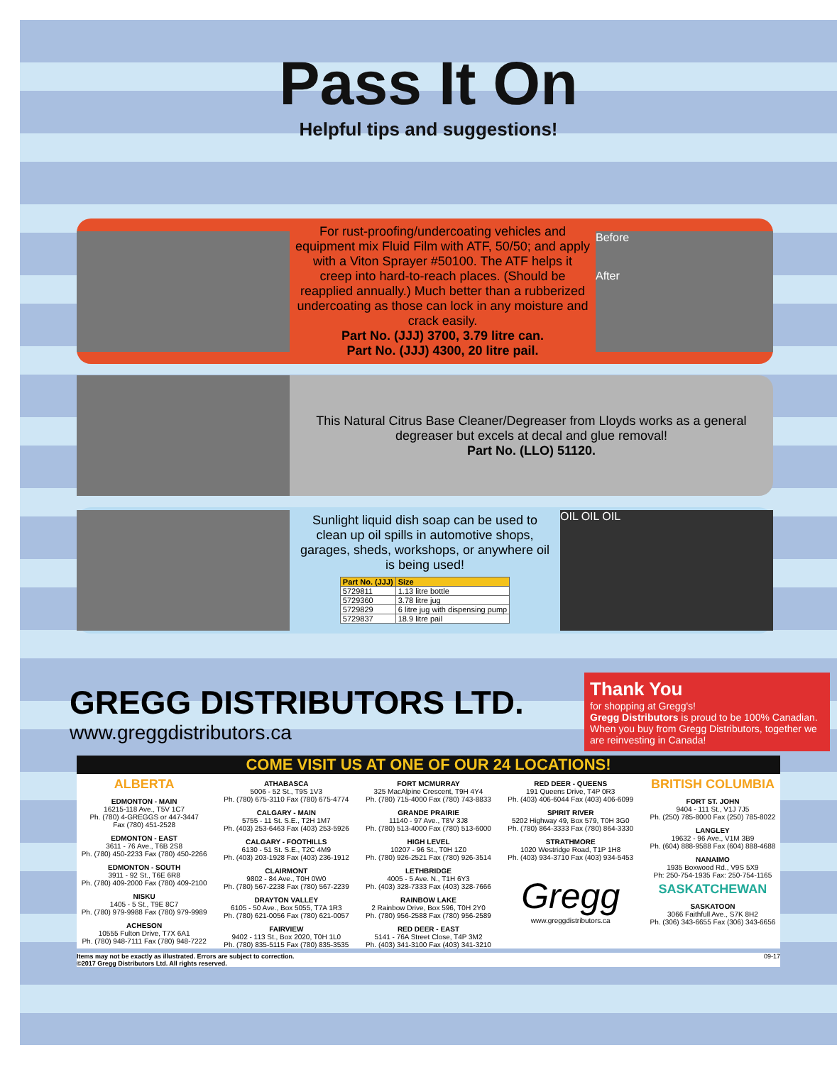Pass It On
Helpful tips and suggestions!
For rust-proofing/undercoating vehicles and equipment mix Fluid Film with ATF, 50/50; and apply with a Viton Sprayer #50100. The ATF helps it creep into hard-to-reach places. (Should be reapplied annually.) Much better than a rubberized undercoating as those can lock in any moisture and crack easily.
Part No. (JJJ) 3700, 3.79 litre can.
Part No. (JJJ) 4300, 20 litre pail.
Before
After
This Natural Citrus Base Cleaner/Degreaser from Lloyds works as a general degreaser but excels at decal and glue removal!
Part No. (LLO) 51120.
Sunlight liquid dish soap can be used to clean up oil spills in automotive shops, garages, sheds, workshops, or anywhere oil is being used!
| Part No. (JJJ) | Size |
| --- | --- |
| 5729811 | 1.13 litre bottle |
| 5729360 | 3.78 litre jug |
| 5729829 | 6 litre jug with dispensing pump |
| 5729837 | 18.9 litre pail |
OIL OIL OIL
Thank You
for shopping at Gregg's!
Gregg Distributors is proud to be 100% Canadian. When you buy from Gregg Distributors, together we are reinvesting in Canada!
GREGG DISTRIBUTORS LTD.
www.greggdistributors.ca
COME VISIT US AT ONE OF OUR 24 LOCATIONS!
ALBERTA
EDMONTON - MAIN
16215-118 Ave., T5V 1C7
Ph. (780) 4-GREGGS or 447-3447
Fax (780) 451-2528
EDMONTON - EAST
3611 - 76 Ave., T6B 2S8
Ph. (780) 450-2233 Fax (780) 450-2266
EDMONTON - SOUTH
3911 - 92 St., T6E 6R8
Ph. (780) 409-2000 Fax (780) 409-2100
NISKU
1405 - 5 St., T9E 8C7
Ph. (780) 979-9988 Fax (780) 979-9989
ACHESON
10555 Fulton Drive, T7X 6A1
Ph. (780) 948-7111 Fax (780) 948-7222
ATHABASCA
5006 - 52 St., T9S 1V3
Ph. (780) 675-3110 Fax (780) 675-4774
CALGARY - MAIN
5755 - 11 St. S.E., T2H 1M7
Ph. (403) 253-6463 Fax (403) 253-5926
CALGARY - FOOTHILLS
6130 - 51 St. S.E., T2C 4M9
Ph. (403) 203-1928 Fax (403) 236-1912
CLAIRMONT
9802 - 84 Ave., T0H 0W0
Ph. (780) 567-2238 Fax (780) 567-2239
DRAYTON VALLEY
6105 - 50 Ave., Box 5055, T7A 1R3
Ph. (780) 621-0056 Fax (780) 621-0057
FAIRVIEW
9402 - 113 St., Box 2020, T0H 1L0
Ph. (780) 835-5115 Fax (780) 835-3535
FORT MCMURRAY
325 MacAlpine Crescent, T9H 4Y4
Ph. (780) 715-4000 Fax (780) 743-8833
GRANDE PRAIRIE
11140 - 97 Ave., T8V 3J8
Ph. (780) 513-4000 Fax (780) 513-6000
HIGH LEVEL
10207 - 96 St., T0H 1Z0
Ph. (780) 926-2521 Fax (780) 926-3514
LETHBRIDGE
4005 - 5 Ave. N., T1H 6Y3
Ph. (403) 328-7333 Fax (403) 328-7666
RAINBOW LAKE
2 Rainbow Drive, Box 596, T0H 2Y0
Ph. (780) 956-2588 Fax (780) 956-2589
RED DEER - EAST
5141 - 76A Street Close, T4P 3M2
Ph. (403) 341-3100 Fax (403) 341-3210
RED DEER - QUEENS
191 Queens Drive, T4P 0R3
Ph. (403) 406-6044 Fax (403) 406-6099
SPIRIT RIVER
5202 Highway 49, Box 579, T0H 3G0
Ph. (780) 864-3333 Fax (780) 864-3330
STRATHMORE
1020 Westridge Road, T1P 1H8
Ph. (403) 934-3710 Fax (403) 934-5453
Gregg
www.greggdistributors.ca
BRITISH COLUMBIA
FORT ST. JOHN
9404 - 111 St., V1J 7J5
Ph. (250) 785-8000 Fax (250) 785-8022
LANGLEY
19632 - 96 Ave., V1M 3B9
Ph. (604) 888-9588 Fax (604) 888-4688
NANAIMO
1935 Boxwood Rd., V9S 5X9
Ph: 250-754-1935 Fax: 250-754-1165
SASKATCHEWAN
SASKATOON
3066 Faithfull Ave., S7K 8H2
Ph. (306) 343-6655 Fax (306) 343-6656
Items may not be exactly as illustrated. Errors are subject to correction.
©2017 Gregg Distributors Ltd. All rights reserved. 09-17